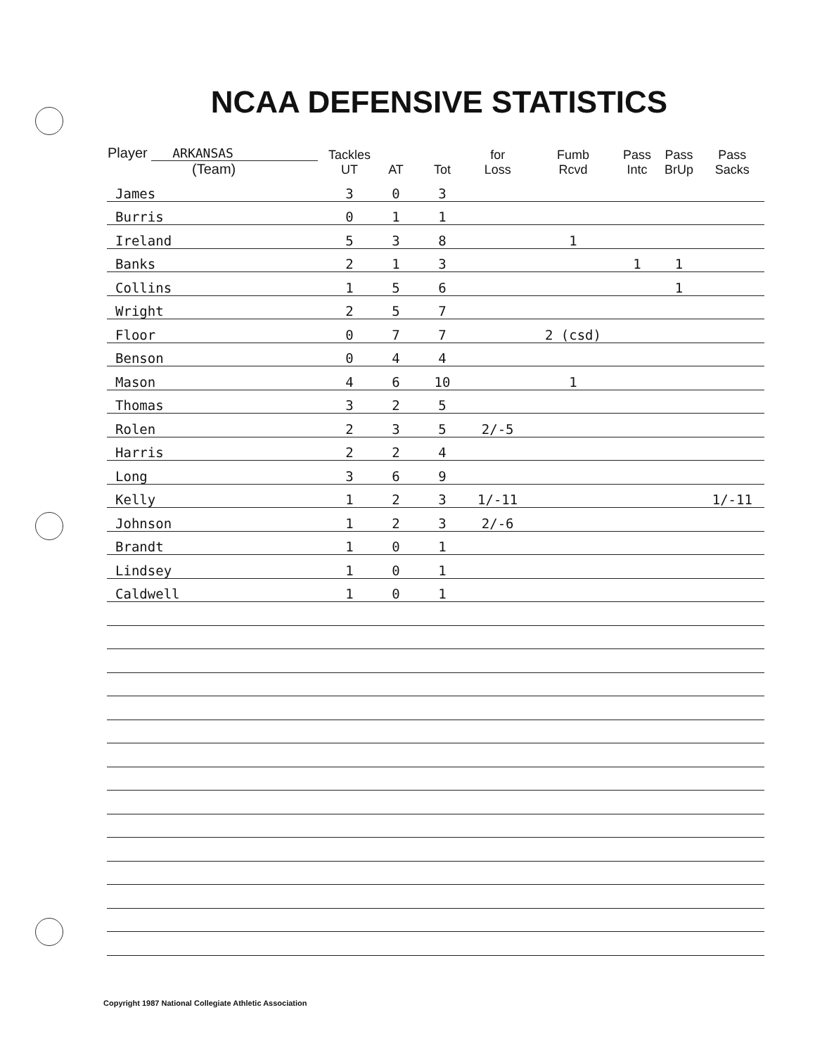NCAA DEFENSIVE STATISTICS
| Player ARKANSAS (Team) | Tackles UT | AT | Tot | for Loss | Fumb Rcvd | Pass Intc | Pass BrUp | Pass Sacks |
| --- | --- | --- | --- | --- | --- | --- | --- | --- |
| James | 3 | 0 | 3 | | | | | |
| Burris | 0 | 1 | 1 | | | | | |
| Ireland | 5 | 3 | 8 | | 1 | | | |
| Banks | 2 | 1 | 3 | | | 1 | 1 | |
| Collins | 1 | 5 | 6 | | | | 1 | |
| Wright | 2 | 5 | 7 | | | | | |
| Floor | 0 | 7 | 7 | | 2 (csd) | | | |
| Benson | 0 | 4 | 4 | | | | | |
| Mason | 4 | 6 | 10 | | 1 | | | |
| Thomas | 3 | 2 | 5 | | | | | |
| Rolen | 2 | 3 | 5 | 2/-5 | | | | |
| Harris | 2 | 2 | 4 | | | | | |
| Long | 3 | 6 | 9 | | | | | |
| Kelly | 1 | 2 | 3 | 1/-11 | | | | 1/-11 |
| Johnson | 1 | 2 | 3 | 2/-6 | | | | |
| Brandt | 1 | 0 | 1 | | | | | |
| Lindsey | 1 | 0 | 1 | | | | | |
| Caldwell | 1 | 0 | 1 | | | | | |
Copyright 1987 National Collegiate Athletic Association